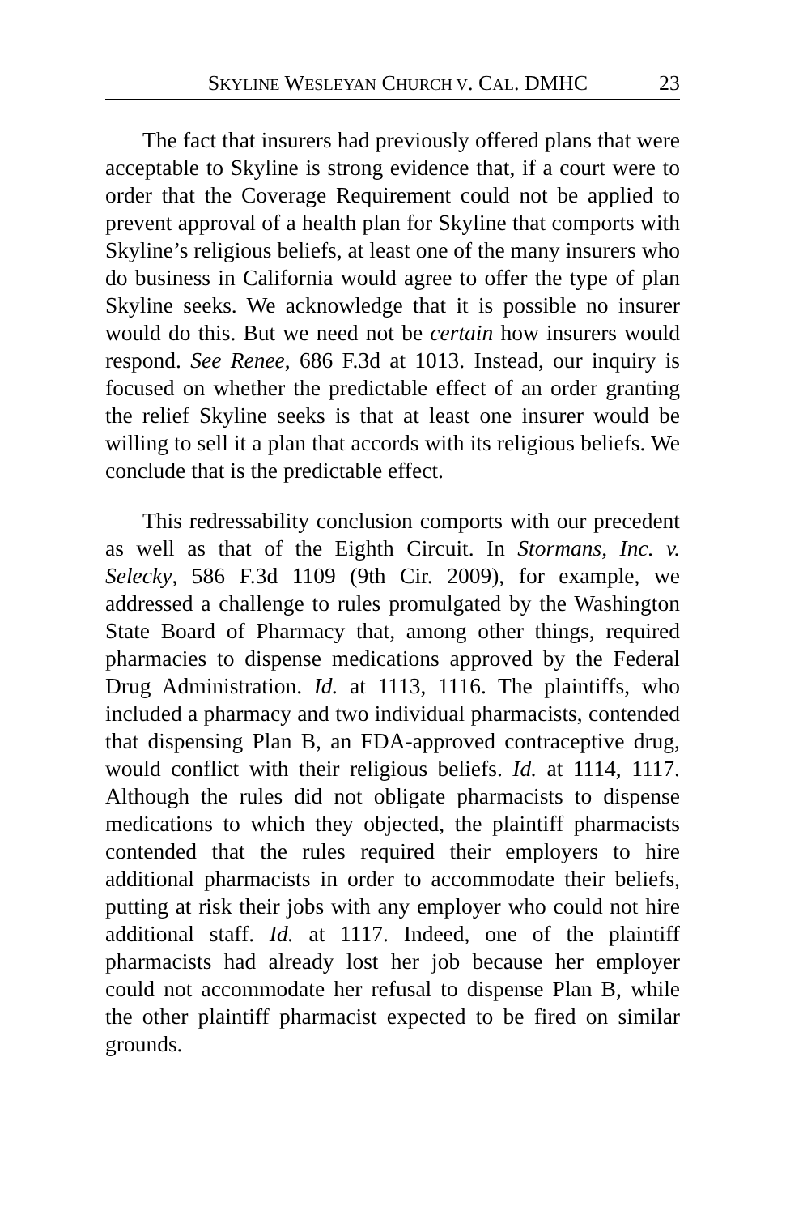SKYLINE WESLEYAN CHURCH V. CAL. DMHC 23
The fact that insurers had previously offered plans that were acceptable to Skyline is strong evidence that, if a court were to order that the Coverage Requirement could not be applied to prevent approval of a health plan for Skyline that comports with Skyline’s religious beliefs, at least one of the many insurers who do business in California would agree to offer the type of plan Skyline seeks. We acknowledge that it is possible no insurer would do this. But we need not be certain how insurers would respond. See Renee, 686 F.3d at 1013. Instead, our inquiry is focused on whether the predictable effect of an order granting the relief Skyline seeks is that at least one insurer would be willing to sell it a plan that accords with its religious beliefs. We conclude that is the predictable effect.
This redressability conclusion comports with our precedent as well as that of the Eighth Circuit. In Stormans, Inc. v. Selecky, 586 F.3d 1109 (9th Cir. 2009), for example, we addressed a challenge to rules promulgated by the Washington State Board of Pharmacy that, among other things, required pharmacies to dispense medications approved by the Federal Drug Administration. Id. at 1113, 1116. The plaintiffs, who included a pharmacy and two individual pharmacists, contended that dispensing Plan B, an FDA-approved contraceptive drug, would conflict with their religious beliefs. Id. at 1114, 1117. Although the rules did not obligate pharmacists to dispense medications to which they objected, the plaintiff pharmacists contended that the rules required their employers to hire additional pharmacists in order to accommodate their beliefs, putting at risk their jobs with any employer who could not hire additional staff. Id. at 1117. Indeed, one of the plaintiff pharmacists had already lost her job because her employer could not accommodate her refusal to dispense Plan B, while the other plaintiff pharmacist expected to be fired on similar grounds.